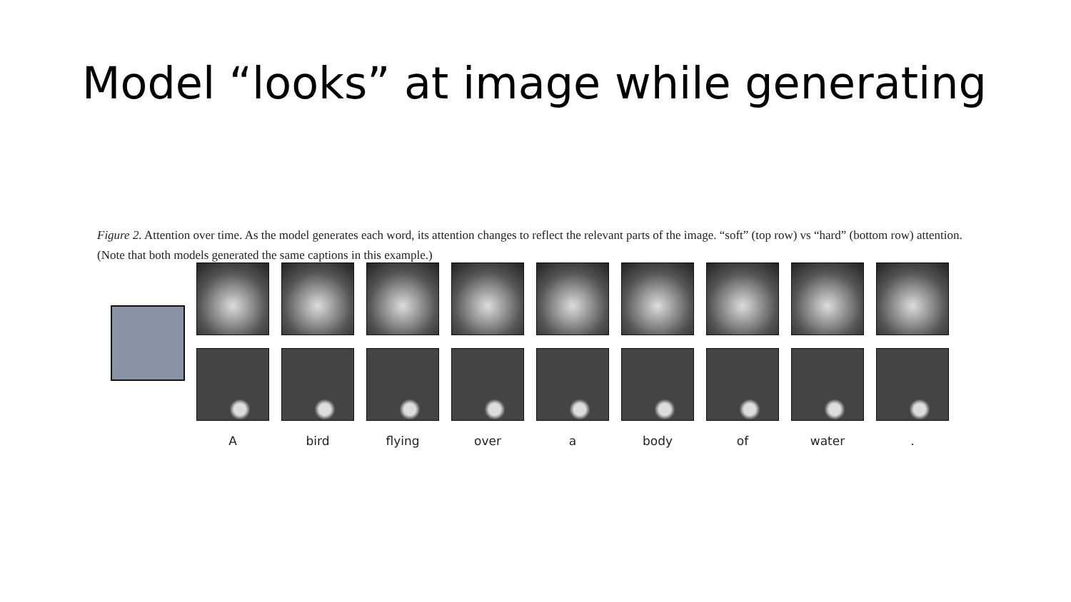Model “looks” at image while generating
Figure 2. Attention over time. As the model generates each word, its attention changes to reflect the relevant parts of the image. “soft” (top row) vs “hard” (bottom row) attention. (Note that both models generated the same captions in this example.)
A
bird
flying
over
a
body
of
water
.